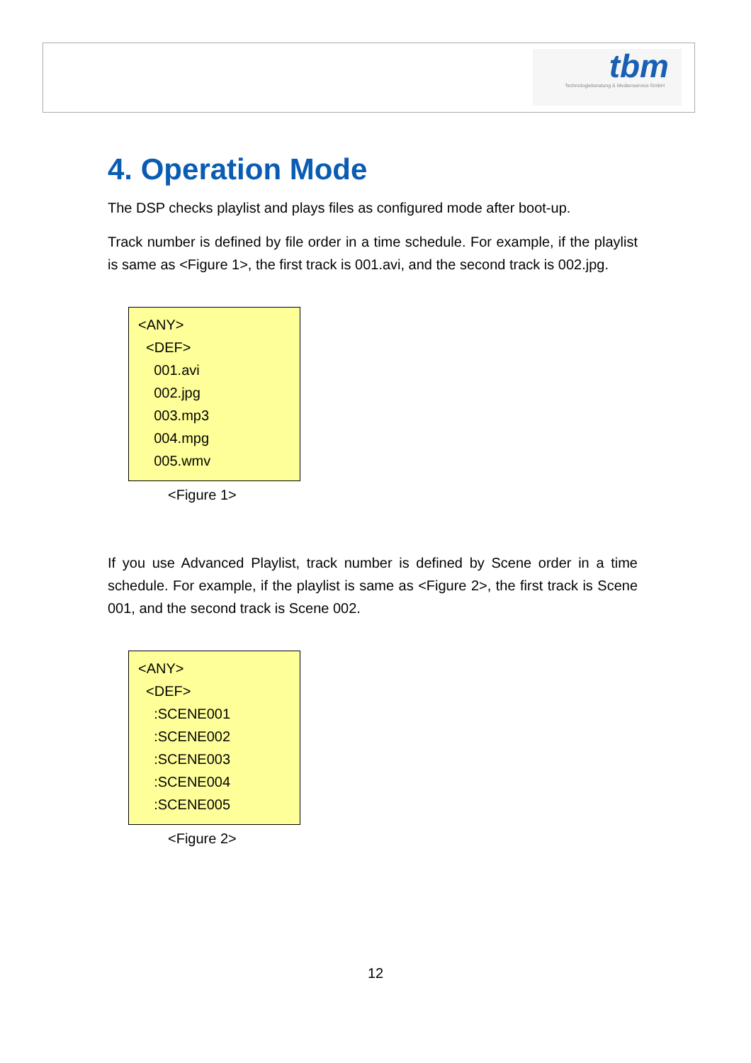tbm
Technologieberatung & Medienservice GmbH
4. Operation Mode
The DSP checks playlist and plays files as configured mode after boot-up.
Track number is defined by file order in a time schedule. For example, if the playlist is same as <Figure 1>, the first track is 001.avi, and the second track is 002.jpg.
<ANY>
<DEF>
001.avi
002.jpg
003.mp3
004.mpg
005.wmv
<Figure 1>
If you use Advanced Playlist, track number is defined by Scene order in a time schedule. For example, if the playlist is same as <Figure 2>, the first track is Scene 001, and the second track is Scene 002.
<ANY>
<DEF>
:SCENE001
:SCENE002
:SCENE003
:SCENE004
:SCENE005
<Figure 2>
12